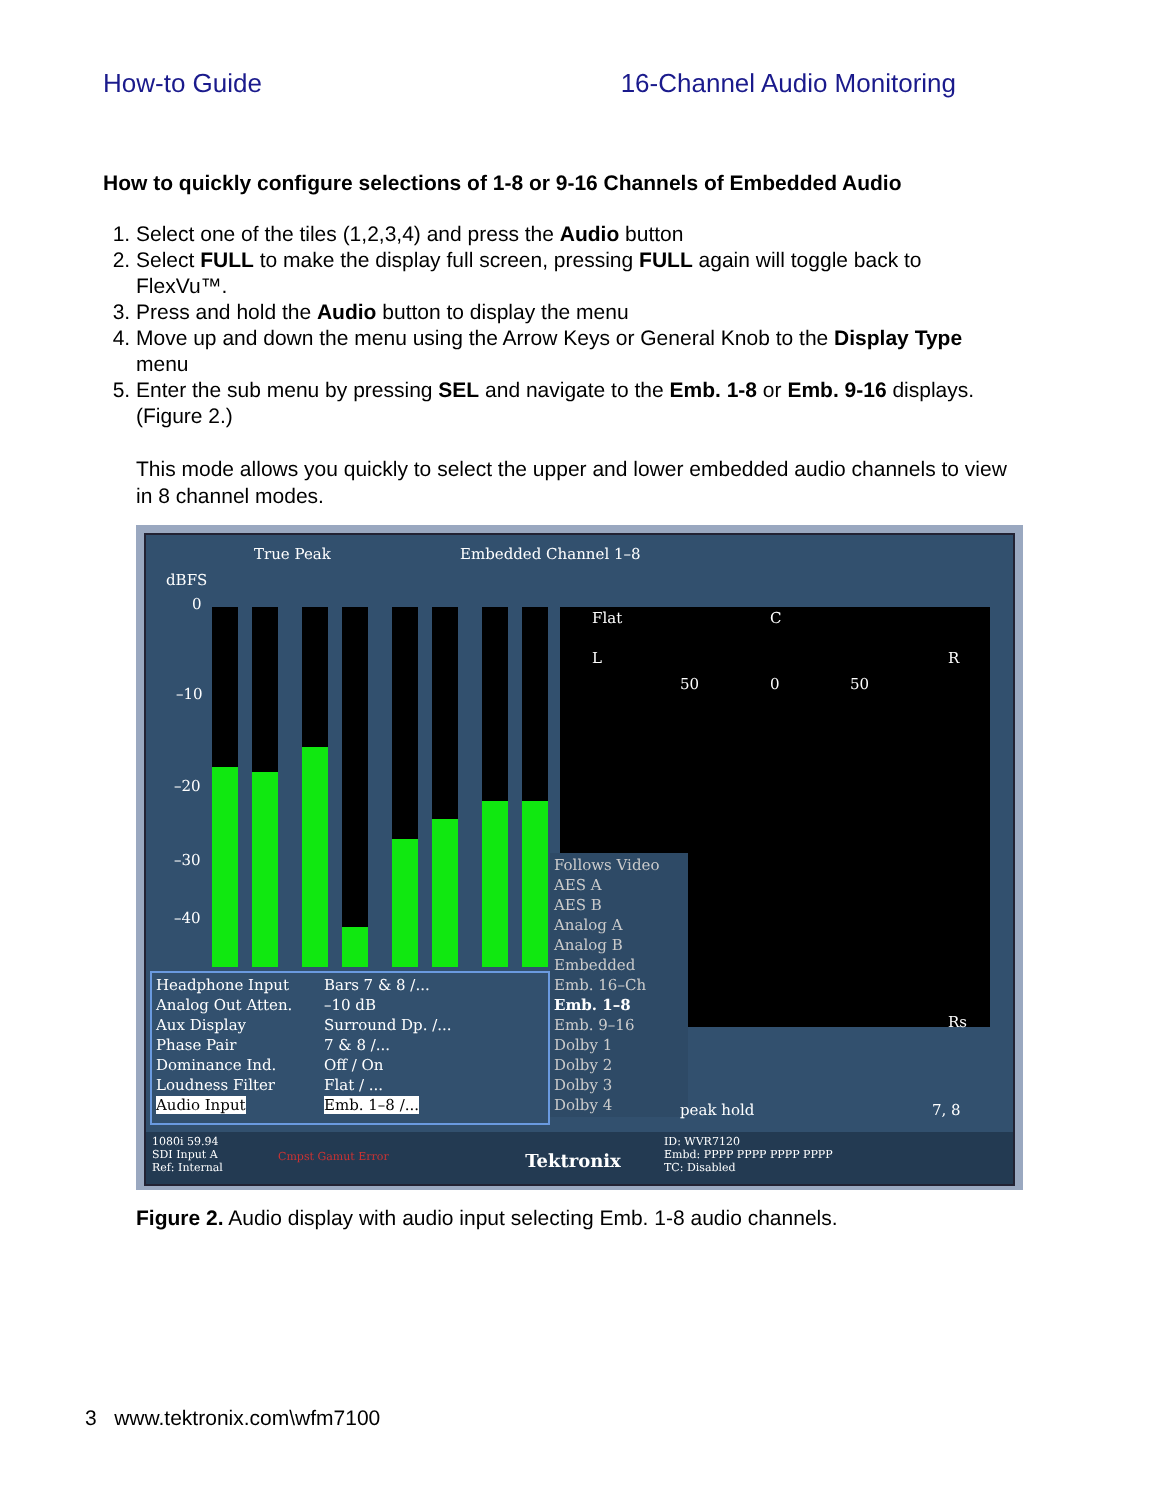How-to Guide 16-Channel Audio Monitoring
How to quickly configure selections of 1-8 or 9-16 Channels of Embedded Audio
1. Select one of the tiles (1,2,3,4) and press the Audio button
2. Select FULL to make the display full screen, pressing FULL again will toggle back to FlexVu™.
3. Press and hold the Audio button to display the menu
4. Move up and down the menu using the Arrow Keys or General Knob to the Display Type menu
5. Enter the sub menu by pressing SEL and navigate to the Emb. 1-8 or Emb. 9-16 displays. (Figure 2.)
This mode allows you quickly to select the upper and lower embedded audio channels to view in 8 channel modes.
True Peak Embedded Channel 1–8
dBFS
0
–10
–20
–30
–40
Flat C
L R
50 0 50
Rs
Follows Video
AES A
AES B
Analog A
Analog B
Embedded
Emb. 16–Ch
Emb. 1–8
Emb. 9–16
Dolby 1
Dolby 2
Dolby 3
Dolby 4
peak hold 7, 8
Headphone Input
Analog Out Atten.
Aux Display
Phase Pair
Dominance Ind.
Loudness Filter
Audio Input
Bars 7 & 8 /...
–10 dB
Surround Dp. /...
7 & 8 /...
Off / On
Flat / ...
Emb. 1–8 /...
1080i 59.94
SDI Input A
Ref: Internal
Cmpst Gamut Error
Tektronix
ID: WVR7120
Embd: PPPP PPPP PPPP PPPP
TC: Disabled
Figure 2. Audio display with audio input selecting Emb. 1-8 audio channels.
3 www.tektronix.com\wfm7100